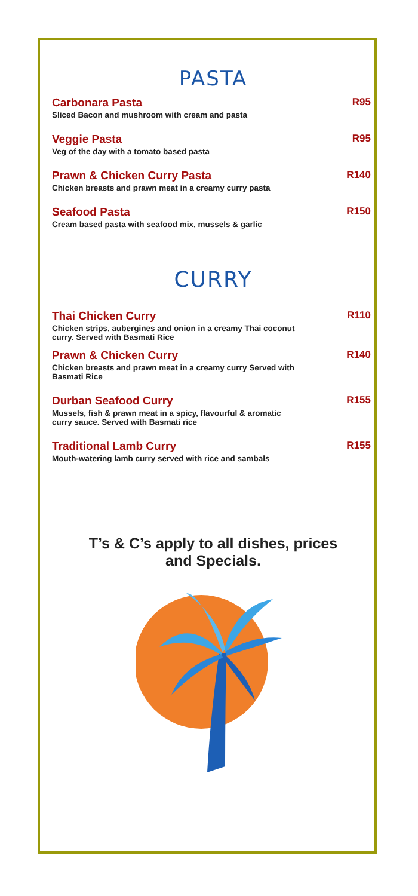PASTA
Carbonara Pasta
Sliced Bacon and mushroom with cream and pasta
R95
Veggie Pasta
Veg of the day with a tomato based pasta
R95
Prawn & Chicken Curry Pasta
Chicken breasts and prawn meat in a creamy curry pasta
R140
Seafood Pasta
Cream based pasta with seafood mix, mussels & garlic
R150
CURRY
Thai Chicken Curry
Chicken strips, aubergines and onion in a creamy Thai coconut curry. Served with Basmati Rice
R110
Prawn & Chicken Curry
Chicken breasts and prawn meat in a creamy curry Served with Basmati Rice
R140
Durban Seafood Curry
Mussels, fish & prawn meat in a spicy, flavourful & aromatic curry sauce. Served with Basmati rice
R155
Traditional Lamb Curry
Mouth-watering lamb curry served with rice and sambals
R155
T’s & C’s apply to all dishes, prices
and Specials.